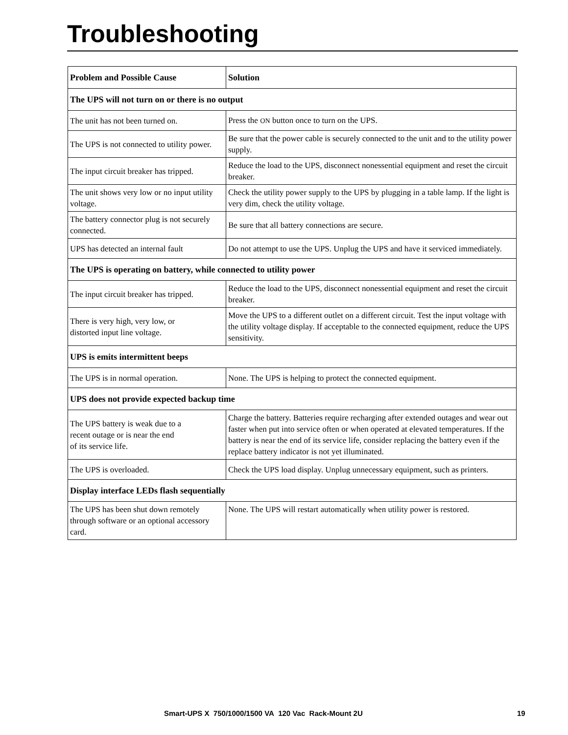Troubleshooting
| Problem and Possible Cause | Solution |
| --- | --- |
| The UPS will not turn on or there is no output | |
| The unit has not been turned on. | Press the ON button once to turn on the UPS. |
| The UPS is not connected to utility power. | Be sure that the power cable is securely connected to the unit and to the utility power supply. |
| The input circuit breaker has tripped. | Reduce the load to the UPS, disconnect nonessential equipment and reset the circuit breaker. |
| The unit shows very low or no input utility voltage. | Check the utility power supply to the UPS by plugging in a table lamp. If the light is very dim, check the utility voltage. |
| The battery connector plug is not securely connected. | Be sure that all battery connections are secure. |
| UPS has detected an internal fault | Do not attempt to use the UPS. Unplug the UPS and have it serviced immediately. |
| The UPS is operating on battery, while connected to utility power | |
| The input circuit breaker has tripped. | Reduce the load to the UPS, disconnect nonessential equipment and reset the circuit breaker. |
| There is very high, very low, or distorted input line voltage. | Move the UPS to a different outlet on a different circuit. Test the input voltage with the utility voltage display. If acceptable to the connected equipment, reduce the UPS sensitivity. |
| UPS is emits intermittent beeps | |
| The UPS is in normal operation. | None. The UPS is helping to protect the connected equipment. |
| UPS does not provide expected backup time | |
| The UPS battery is weak due to a recent outage or is near the end of its service life. | Charge the battery. Batteries require recharging after extended outages and wear out faster when put into service often or when operated at elevated temperatures. If the battery is near the end of its service life, consider replacing the battery even if the replace battery indicator is not yet illuminated. |
| The UPS is overloaded. | Check the UPS load display. Unplug unnecessary equipment, such as printers. |
| Display interface LEDs flash sequentially | |
| The UPS has been shut down remotely through software or an optional accessory card. | None. The UPS will restart automatically when utility power is restored. |
Smart-UPS X 750/1000/1500 VA 120 Vac Rack-Mount 2U 19